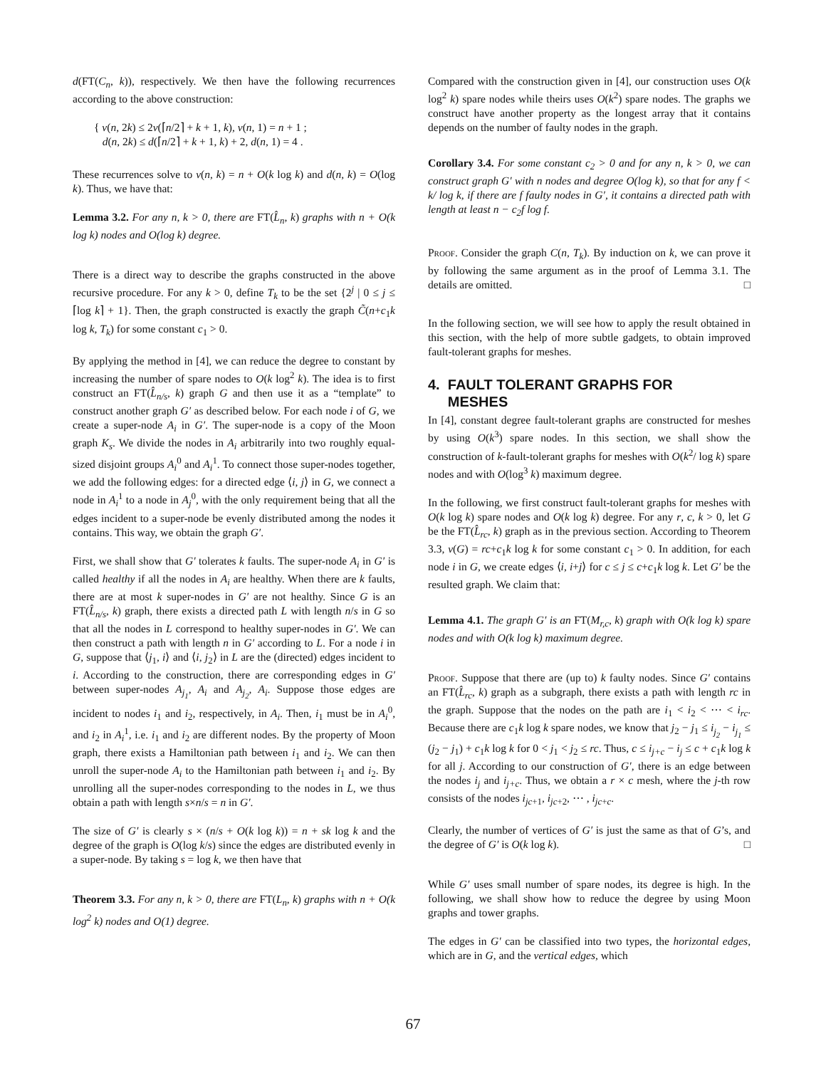d(FT(C<sub>n</sub>, k)), respectively. We then have the following recurrences according to the above construction:
{ v(n, 2k) ≤ 2v(⌈n/2⌉ + k + 1, k), v(n, 1) = n + 1 ;
d(n, 2k) ≤ d(⌈n/2⌉ + k + 1, k) + 2, d(n, 1) = 4 .
These recurrences solve to v(n, k) = n + O(k log k) and d(n, k) = O(log k). Thus, we have that:
Lemma 3.2. For any n, k > 0, there are FT(L̂<sub>n</sub>, k) graphs with n + O(k log k) nodes and O(log k) degree.
There is a direct way to describe the graphs constructed in the above recursive procedure. For any k > 0, define T<sub>k</sub> to be the set {2<sup>j</sup> | 0 ≤ j ≤ ⌈log k⌉ + 1}. Then, the graph constructed is exactly the graph C̃(n+c<sub>1</sub>k log k, T<sub>k</sub>) for some constant c<sub>1</sub> > 0.
By applying the method in [4], we can reduce the degree to constant by increasing the number of spare nodes to O(k log<sup>2</sup> k). The idea is to first construct an FT(L̂<sub>n/s</sub>, k) graph G and then use it as a “template” to construct another graph G′ as described below. For each node i of G, we create a super-node A<sub>i</sub> in G′. The super-node is a copy of the Moon graph K<sub>s</sub>. We divide the nodes in A<sub>i</sub> arbitrarily into two roughly equal-sized disjoint groups A<sub>i</sub><sup>0</sup> and A<sub>i</sub><sup>1</sup>. To connect those super-nodes together, we add the following edges: for a directed edge ⟨i, j⟩ in G, we connect a node in A<sub>i</sub><sup>1</sup> to a node in A<sub>j</sub><sup>0</sup>, with the only requirement being that all the edges incident to a super-node be evenly distributed among the nodes it contains. This way, we obtain the graph G′.
First, we shall show that G′ tolerates k faults. The super-node A<sub>i</sub> in G′ is called healthy if all the nodes in A<sub>i</sub> are healthy. When there are k faults, there are at most k super-nodes in G′ are not healthy. Since G is an FT(L̂<sub>n/s</sub>, k) graph, there exists a directed path L with length n/s in G so that all the nodes in L correspond to healthy super-nodes in G′. We can then construct a path with length n in G′ according to L. For a node i in G, suppose that ⟨j<sub>1</sub>, i⟩ and ⟨i, j<sub>2</sub>⟩ in L are the (directed) edges incident to i. According to the construction, there are corresponding edges in G′ between super-nodes A<sub>j<sub>1</sub></sub>, A<sub>i</sub> and A<sub>j<sub>2</sub></sub>, A<sub>i</sub>. Suppose those edges are incident to nodes i<sub>1</sub> and i<sub>2</sub>, respectively, in A<sub>i</sub>. Then, i<sub>1</sub> must be in A<sub>i</sub><sup>0</sup>, and i<sub>2</sub> in A<sub>i</sub><sup>1</sup>, i.e. i<sub>1</sub> and i<sub>2</sub> are different nodes. By the property of Moon graph, there exists a Hamiltonian path between i<sub>1</sub> and i<sub>2</sub>. We can then unroll the super-node A<sub>i</sub> to the Hamiltonian path between i<sub>1</sub> and i<sub>2</sub>. By unrolling all the super-nodes corresponding to the nodes in L, we thus obtain a path with length s×n/s = n in G′.
The size of G′ is clearly s × (n/s + O(k log k)) = n + sk log k and the degree of the graph is O(log k/s) since the edges are distributed evenly in a super-node. By taking s = log k, we then have that
Theorem 3.3. For any n, k > 0, there are FT(L<sub>n</sub>, k) graphs with n + O(k log<sup>2</sup> k) nodes and O(1) degree.
Compared with the construction given in [4], our construction uses O(k log<sup>2</sup> k) spare nodes while theirs uses O(k<sup>2</sup>) spare nodes. The graphs we construct have another property as the longest array that it contains depends on the number of faulty nodes in the graph.
Corollary 3.4. For some constant c<sub>2</sub> > 0 and for any n, k > 0, we can construct graph G′ with n nodes and degree O(log k), so that for any f < k/ log k, if there are f faulty nodes in G′, it contains a directed path with length at least n − c<sub>2</sub>f log f.
Proof. Consider the graph C(n, T<sub>k</sub>). By induction on k, we can prove it by following the same argument as in the proof of Lemma 3.1. The details are omitted. □
In the following section, we will see how to apply the result obtained in this section, with the help of more subtle gadgets, to obtain improved fault-tolerant graphs for meshes.
4. FAULT TOLERANT GRAPHS FOR
MESHES
In [4], constant degree fault-tolerant graphs are constructed for meshes by using O(k<sup>3</sup>) spare nodes. In this section, we shall show the construction of k-fault-tolerant graphs for meshes with O(k<sup>2</sup>/ log k) spare nodes and with O(log<sup>3</sup> k) maximum degree.
In the following, we first construct fault-tolerant graphs for meshes with O(k log k) spare nodes and O(k log k) degree. For any r, c, k > 0, let G be the FT(L̂<sub>rc</sub>, k) graph as in the previous section. According to Theorem 3.3, v(G) = rc+c<sub>1</sub>k log k for some constant c<sub>1</sub> > 0. In addition, for each node i in G, we create edges ⟨i, i+j⟩ for c ≤ j ≤ c+c<sub>1</sub>k log k. Let G′ be the resulted graph. We claim that:
Lemma 4.1. The graph G′ is an FT(M<sub>r,c</sub>, k) graph with O(k log k) spare nodes and with O(k log k) maximum degree.
Proof. Suppose that there are (up to) k faulty nodes. Since G′ contains an FT(L̂<sub>rc</sub>, k) graph as a subgraph, there exists a path with length rc in the graph. Suppose that the nodes on the path are i<sub>1</sub> < i<sub>2</sub> < ⋯ < i<sub>rc</sub>. Because there are c<sub>1</sub>k log k spare nodes, we know that j<sub>2</sub> − j<sub>1</sub> ≤ i<sub>j<sub>2</sub></sub> − i<sub>j<sub>1</sub></sub> ≤ (j<sub>2</sub> − j<sub>1</sub>) + c<sub>1</sub>k log k for 0 < j<sub>1</sub> < j<sub>2</sub> ≤ rc. Thus, c ≤ i<sub>j+c</sub> − i<sub>j</sub> ≤ c + c<sub>1</sub>k log k for all j. According to our construction of G′, there is an edge between the nodes i<sub>j</sub> and i<sub>j+c</sub>. Thus, we obtain a r × c mesh, where the j-th row consists of the nodes i<sub>jc+1</sub>, i<sub>jc+2</sub>, ⋯ , i<sub>jc+c</sub>.
Clearly, the number of vertices of G′ is just the same as that of G’s, and the degree of G′ is O(k log k). □
While G′ uses small number of spare nodes, its degree is high. In the following, we shall show how to reduce the degree by using Moon graphs and tower graphs.
The edges in G′ can be classified into two types, the horizontal edges, which are in G, and the vertical edges, which
67